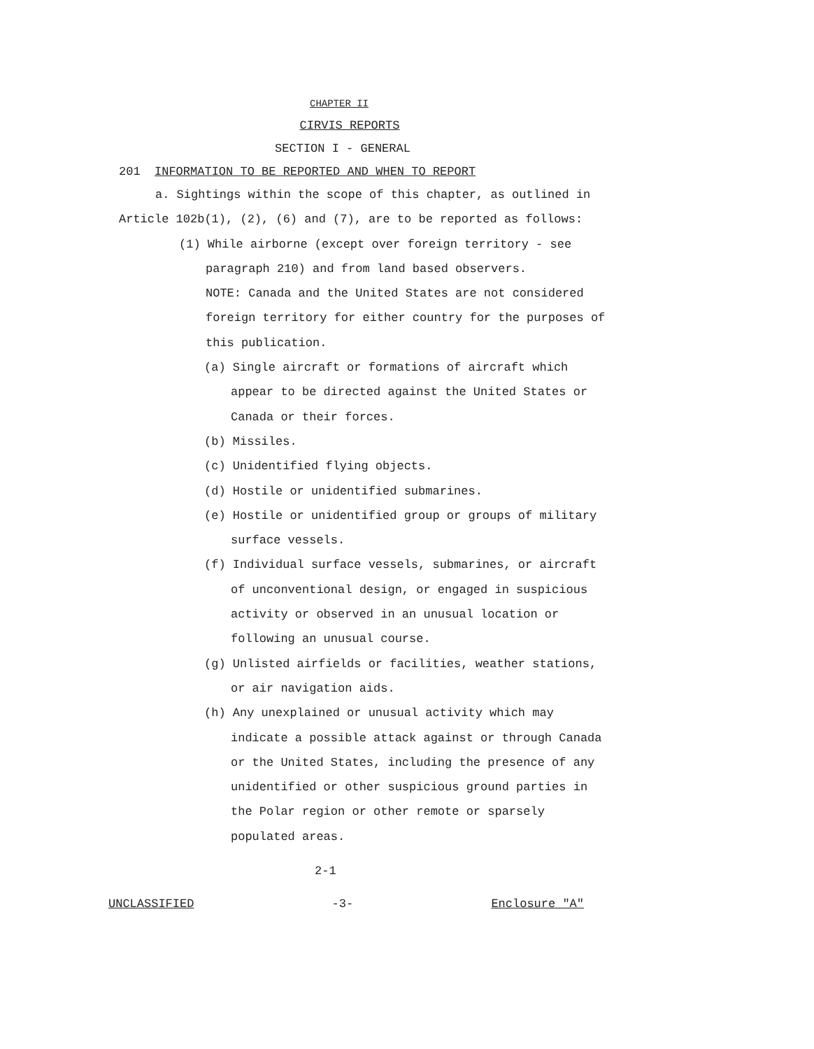CHAPTER II
CIRVIS REPORTS
SECTION I - GENERAL
201 INFORMATION TO BE REPORTED AND WHEN TO REPORT
a. Sightings within the scope of this chapter, as outlined in
Article 102b(1), (2), (6) and (7), are to be reported as follows:
(1) While airborne (except over foreign territory - see
paragraph 210) and from land based observers.
NOTE: Canada and the United States are not considered foreign territory for either country for the purposes of this publication.
(a) Single aircraft or formations of aircraft which appear to be directed against the United States or Canada or their forces.
(b) Missiles.
(c) Unidentified flying objects.
(d) Hostile or unidentified submarines.
(e) Hostile or unidentified group or groups of military surface vessels.
(f) Individual surface vessels, submarines, or aircraft of unconventional design, or engaged in suspicious activity or observed in an unusual location or following an unusual course.
(g) Unlisted airfields or facilities, weather stations, or air navigation aids.
(h) Any unexplained or unusual activity which may indicate a possible attack against or through Canada or the United States, including the presence of any unidentified or other suspicious ground parties in the Polar region or other remote or sparsely populated areas.
2-1
UNCLASSIFIED -3- Enclosure "A"